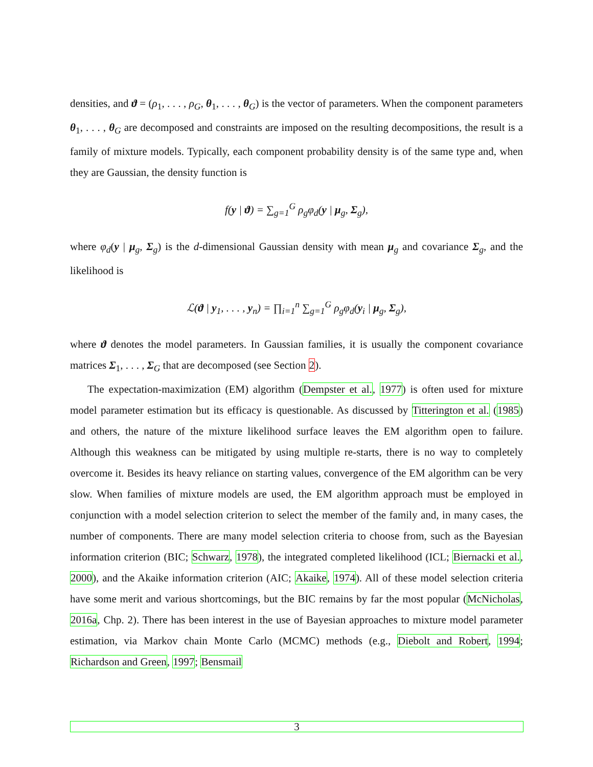densities, and ϑ = (ρ<sub>1</sub>, . . . , ρ<sub>G</sub>, θ<sub>1</sub>, . . . , θ<sub>G</sub>) is the vector of parameters. When the component parameters θ<sub>1</sub>, . . . , θ<sub>G</sub> are decomposed and constraints are imposed on the resulting decompositions, the result is a family of mixture models. Typically, each component probability density is of the same type and, when they are Gaussian, the density function is
f(y | ϑ) = ∑<sub>g=1</sub><sup>G</sup> ρ<sub>g</sub>φ<sub>d</sub>(y | μ<sub>g</sub>, Σ<sub>g</sub>),
where φ<sub>d</sub>(y | μ<sub>g</sub>, Σ<sub>g</sub>) is the d-dimensional Gaussian density with mean μ<sub>g</sub> and covariance Σ<sub>g</sub>, and the likelihood is
ℒ(ϑ | y<sub>1</sub>, . . . , y<sub>n</sub>) = ∏<sub>i=1</sub><sup>n</sup> ∑<sub>g=1</sub><sup>G</sup> ρ<sub>g</sub>φ<sub>d</sub>(y<sub>i</sub> | μ<sub>g</sub>, Σ<sub>g</sub>),
where ϑ denotes the model parameters. In Gaussian families, it is usually the component covariance matrices Σ<sub>1</sub>, . . . , Σ<sub>G</sub> that are decomposed (see Section 2).
The expectation-maximization (EM) algorithm (Dempster et al., 1977) is often used for mixture model parameter estimation but its efficacy is questionable. As discussed by Titterington et al. (1985) and others, the nature of the mixture likelihood surface leaves the EM algorithm open to failure. Although this weakness can be mitigated by using multiple re-starts, there is no way to completely overcome it. Besides its heavy reliance on starting values, convergence of the EM algorithm can be very slow. When families of mixture models are used, the EM algorithm approach must be employed in conjunction with a model selection criterion to select the member of the family and, in many cases, the number of components. There are many model selection criteria to choose from, such as the Bayesian information criterion (BIC; Schwarz, 1978), the integrated completed likelihood (ICL; Biernacki et al., 2000), and the Akaike information criterion (AIC; Akaike, 1974). All of these model selection criteria have some merit and various shortcomings, but the BIC remains by far the most popular (McNicholas, 2016a, Chp. 2). There has been interest in the use of Bayesian approaches to mixture model parameter estimation, via Markov chain Monte Carlo (MCMC) methods (e.g., Diebolt and Robert, 1994; Richardson and Green, 1997; Bensmail
3